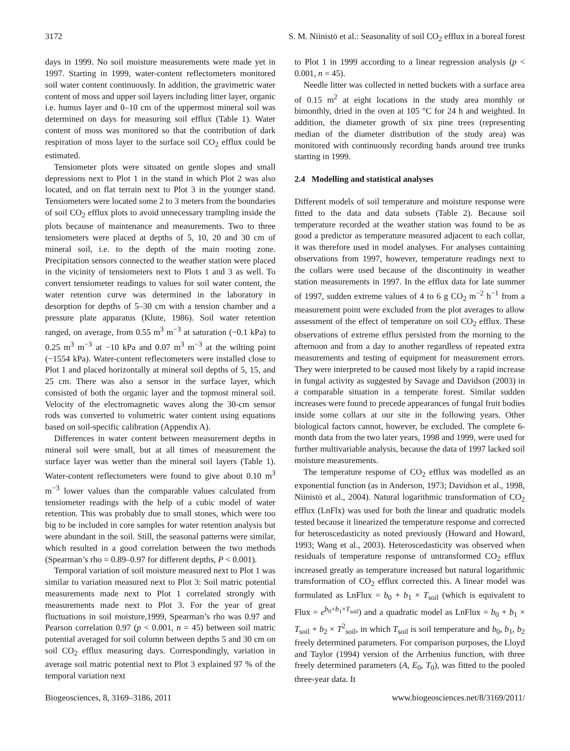3172 S. M. Niinistö et al.: Seasonality of soil CO<sub>2</sub> efflux in a boreal forest
days in 1999. No soil moisture measurements were made yet in 1997. Starting in 1999, water-content reflectometers monitored soil water content continuously. In addition, the gravimetric water content of moss and upper soil layers including litter layer, organic i.e. humus layer and 0–10 cm of the uppermost mineral soil was determined on days for measuring soil efflux (Table 1). Water content of moss was monitored so that the contribution of dark respiration of moss layer to the surface soil CO<sub>2</sub> efflux could be estimated.
Tensiometer plots were situated on gentle slopes and small depressions next to Plot 1 in the stand in which Plot 2 was also located, and on flat terrain next to Plot 3 in the younger stand. Tensiometers were located some 2 to 3 meters from the boundaries of soil CO<sub>2</sub> efflux plots to avoid unnecessary trampling inside the plots because of maintenance and measurements. Two to three tensiometers were placed at depths of 5, 10, 20 and 30 cm of mineral soil, i.e. to the depth of the main rooting zone. Precipitation sensors connected to the weather station were placed in the vicinity of tensiometers next to Plots 1 and 3 as well. To convert tensiometer readings to values for soil water content, the water retention curve was determined in the laboratory in desorption for depths of 5–30 cm with a tension chamber and a pressure plate apparatus (Klute, 1986). Soil water retention ranged, on average, from 0.55 m<sup>3</sup> m<sup>−3</sup> at saturation (−0.1 kPa) to 0.25 m<sup>3</sup> m<sup>−3</sup> at −10 kPa and 0.07 m<sup>3</sup> m<sup>−3</sup> at the wilting point (−1554 kPa). Water-content reflectometers were installed close to Plot 1 and placed horizontally at mineral soil depths of 5, 15, and 25 cm. There was also a sensor in the surface layer, which consisted of both the organic layer and the topmost mineral soil. Velocity of the electromagnetic waves along the 30-cm sensor rods was converted to volumetric water content using equations based on soil-specific calibration (Appendix A).
Differences in water content between measurement depths in mineral soil were small, but at all times of measurement the surface layer was wetter than the mineral soil layers (Table 1). Water-content reflectometers were found to give about 0.10 m<sup>3</sup> m<sup>−3</sup> lower values than the comparable values calculated from tensiometer readings with the help of a cubic model of water retention. This was probably due to small stones, which were too big to be included in core samples for water retention analysis but were abundant in the soil. Still, the seasonal patterns were similar, which resulted in a good correlation between the two methods (Spearman’s rho = 0.89–0.97 for different depths, P < 0.001).
Temporal variation of soil moisture measured next to Plot 1 was similar to variation measured next to Plot 3: Soil matric potential measurements made next to Plot 1 correlated strongly with measurements made next to Plot 3. For the year of great fluctuations in soil moisture,1999, Spearman’s rho was 0.97 and Pearson correlation 0.97 (p < 0.001, n = 45) between soil matric potential averaged for soil column between depths 5 and 30 cm on soil CO<sub>2</sub> efflux measuring days. Correspondingly, variation in average soil matric potential next to Plot 3 explained 97 % of the temporal variation next
to Plot 1 in 1999 according to a linear regression analysis (p < 0.001, n = 45).
Needle litter was collected in netted buckets with a surface area of 0.15 m<sup>2</sup> at eight locations in the study area monthly or bimonthly, dried in the oven at 105 °C for 24 h and weighted. In addition, the diameter growth of six pine trees (representing median of the diameter distribution of the study area) was monitored with continuously recording bands around tree trunks starting in 1999.
2.4 Modelling and statistical analyses
Different models of soil temperature and moisture response were fitted to the data and data subsets (Table 2). Because soil temperature recorded at the weather station was found to be as good a predictor as temperature measured adjacent to each collar, it was therefore used in model analyses. For analyses containing observations from 1997, however, temperature readings next to the collars were used because of the discontinuity in weather station measurements in 1997. In the efflux data for late summer of 1997, sudden extreme values of 4 to 6 g CO<sub>2</sub> m<sup>−2</sup> h<sup>−1</sup> from a measurement point were excluded from the plot averages to allow assessment of the effect of temperature on soil CO<sub>2</sub> efflux. These observations of extreme efflux persisted from the morning to the afternoon and from a day to another regardless of repeated extra measurements and testing of equipment for measurement errors. They were interpreted to be caused most likely by a rapid increase in fungal activity as suggested by Savage and Davidson (2003) in a comparable situation in a temperate forest. Similar sudden increases were found to precede appearances of fungal fruit bodies inside some collars at our site in the following years. Other biological factors cannot, however, be excluded. The complete 6-month data from the two later years, 1998 and 1999, were used for further multivariable analysis, because the data of 1997 lacked soil moisture measurements.
The temperature response of CO<sub>2</sub> efflux was modelled as an exponential function (as in Anderson, 1973; Davidson et al., 1998, Niinistö et al., 2004). Natural logarithmic transformation of CO<sub>2</sub> efflux (LnFlx) was used for both the linear and quadratic models tested because it linearized the temperature response and corrected for heteroscedasticity as noted previously (Howard and Howard, 1993; Wang et al., 2003). Heteroscedasticity was observed when residuals of temperature response of untransformed CO<sub>2</sub> efflux increased greatly as temperature increased but natural logarithmic transformation of CO<sub>2</sub> efflux corrected this. A linear model was formulated as LnFlux = b<sub>0</sub> + b<sub>1</sub> × T<sub>soil</sub> (which is equivalent to Flux = e<sup>b<sub>0</sub>+b<sub>1</sub>×T<sub>soil</sub></sup>) and a quadratic model as LnFlux = b<sub>0</sub> + b<sub>1</sub> × T<sub>soil</sub> + b<sub>2</sub> × T<sup>2</sup><sub>soil</sub>, in which T<sub>soil</sub> is soil temperature and b<sub>0</sub>, b<sub>1</sub>, b<sub>2</sub> freely determined parameters. For comparison purposes, the Lloyd and Taylor (1994) version of the Arrhenius function, with three freely determined parameters (A, E<sub>0</sub>, T<sub>0</sub>), was fitted to the pooled three-year data. It
Biogeosciences, 8, 3169–3186, 2011 www.biogeosciences.net/8/3169/2011/